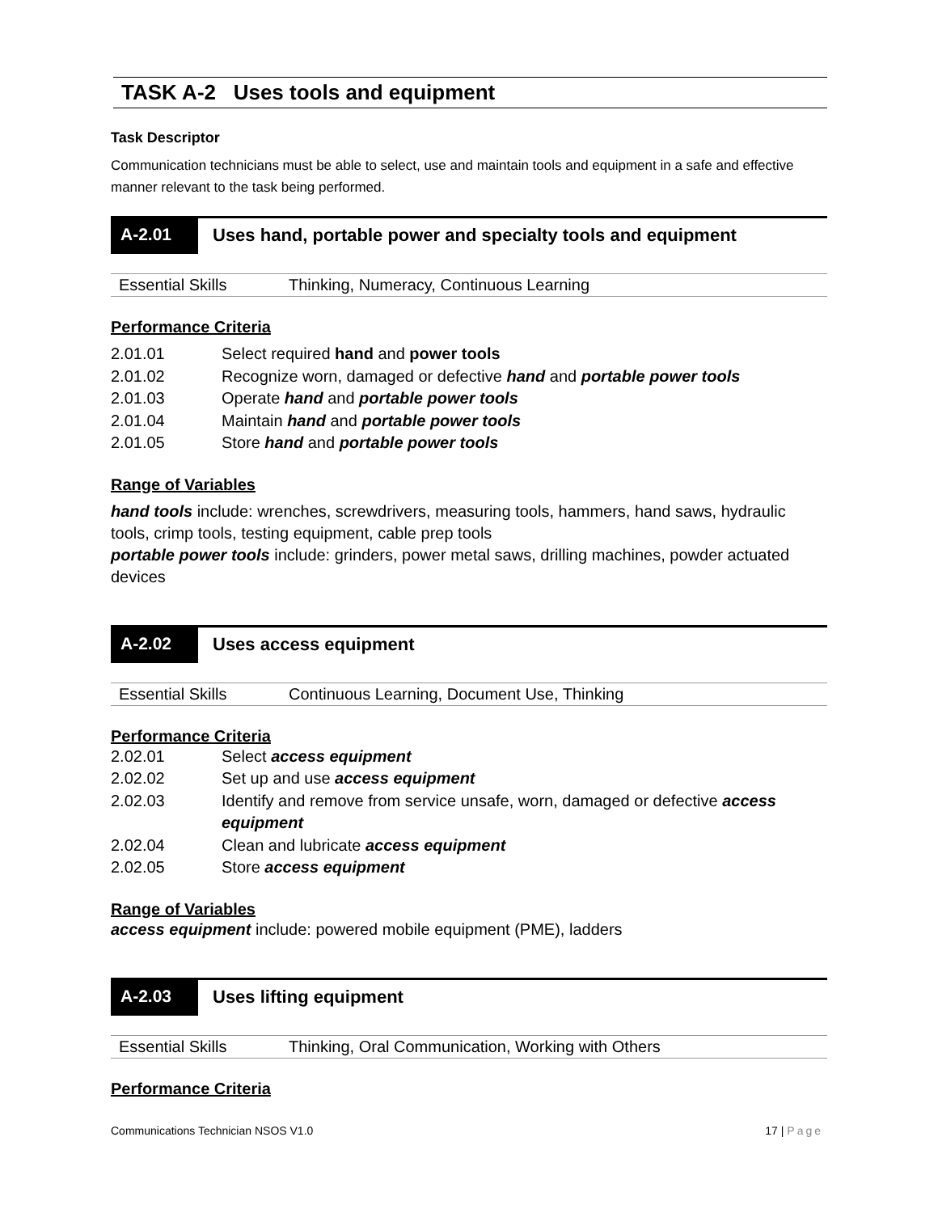TASK A-2 Uses tools and equipment
Task Descriptor
Communication technicians must be able to select, use and maintain tools and equipment in a safe and effective manner relevant to the task being performed.
A-2.01 Uses hand, portable power and specialty tools and equipment
| Essential Skills | Thinking, Numeracy, Continuous Learning |
Performance Criteria
| 2.01.01 | Select required hand and power tools |
| 2.01.02 | Recognize worn, damaged or defective hand and portable power tools |
| 2.01.03 | Operate hand and portable power tools |
| 2.01.04 | Maintain hand and portable power tools |
| 2.01.05 | Store hand and portable power tools |
Range of Variables
hand tools include: wrenches, screwdrivers, measuring tools, hammers, hand saws, hydraulic tools, crimp tools, testing equipment, cable prep tools
portable power tools include: grinders, power metal saws, drilling machines, powder actuated devices
A-2.02 Uses access equipment
| Essential Skills | Continuous Learning, Document Use, Thinking |
Performance Criteria
| 2.02.01 | Select access equipment |
| 2.02.02 | Set up and use access equipment |
| 2.02.03 | Identify and remove from service unsafe, worn, damaged or defective access equipment |
| 2.02.04 | Clean and lubricate access equipment |
| 2.02.05 | Store access equipment |
Range of Variables
access equipment include: powered mobile equipment (PME), ladders
A-2.03 Uses lifting equipment
| Essential Skills | Thinking, Oral Communication, Working with Others |
Performance Criteria
Communications Technician NSOS V1.0 17 | Page